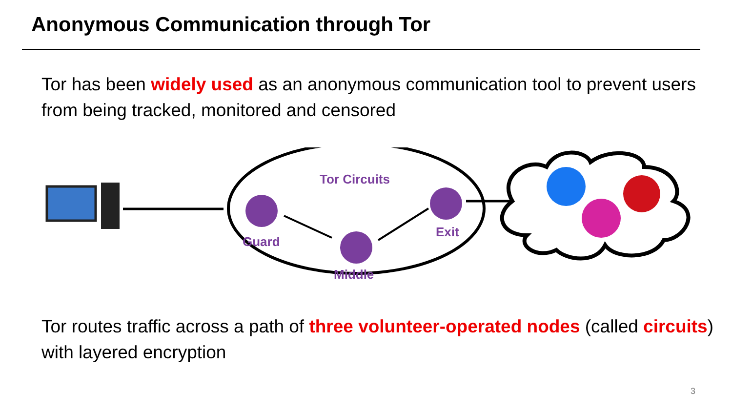Anonymous Communication through Tor
Tor has been widely used as an anonymous communication tool to prevent users from being tracked, monitored and censored
Tor Circuits
Guard
Exit
Middle
Tor routes traffic across a path of three volunteer-operated nodes (called circuits) with layered encryption
3